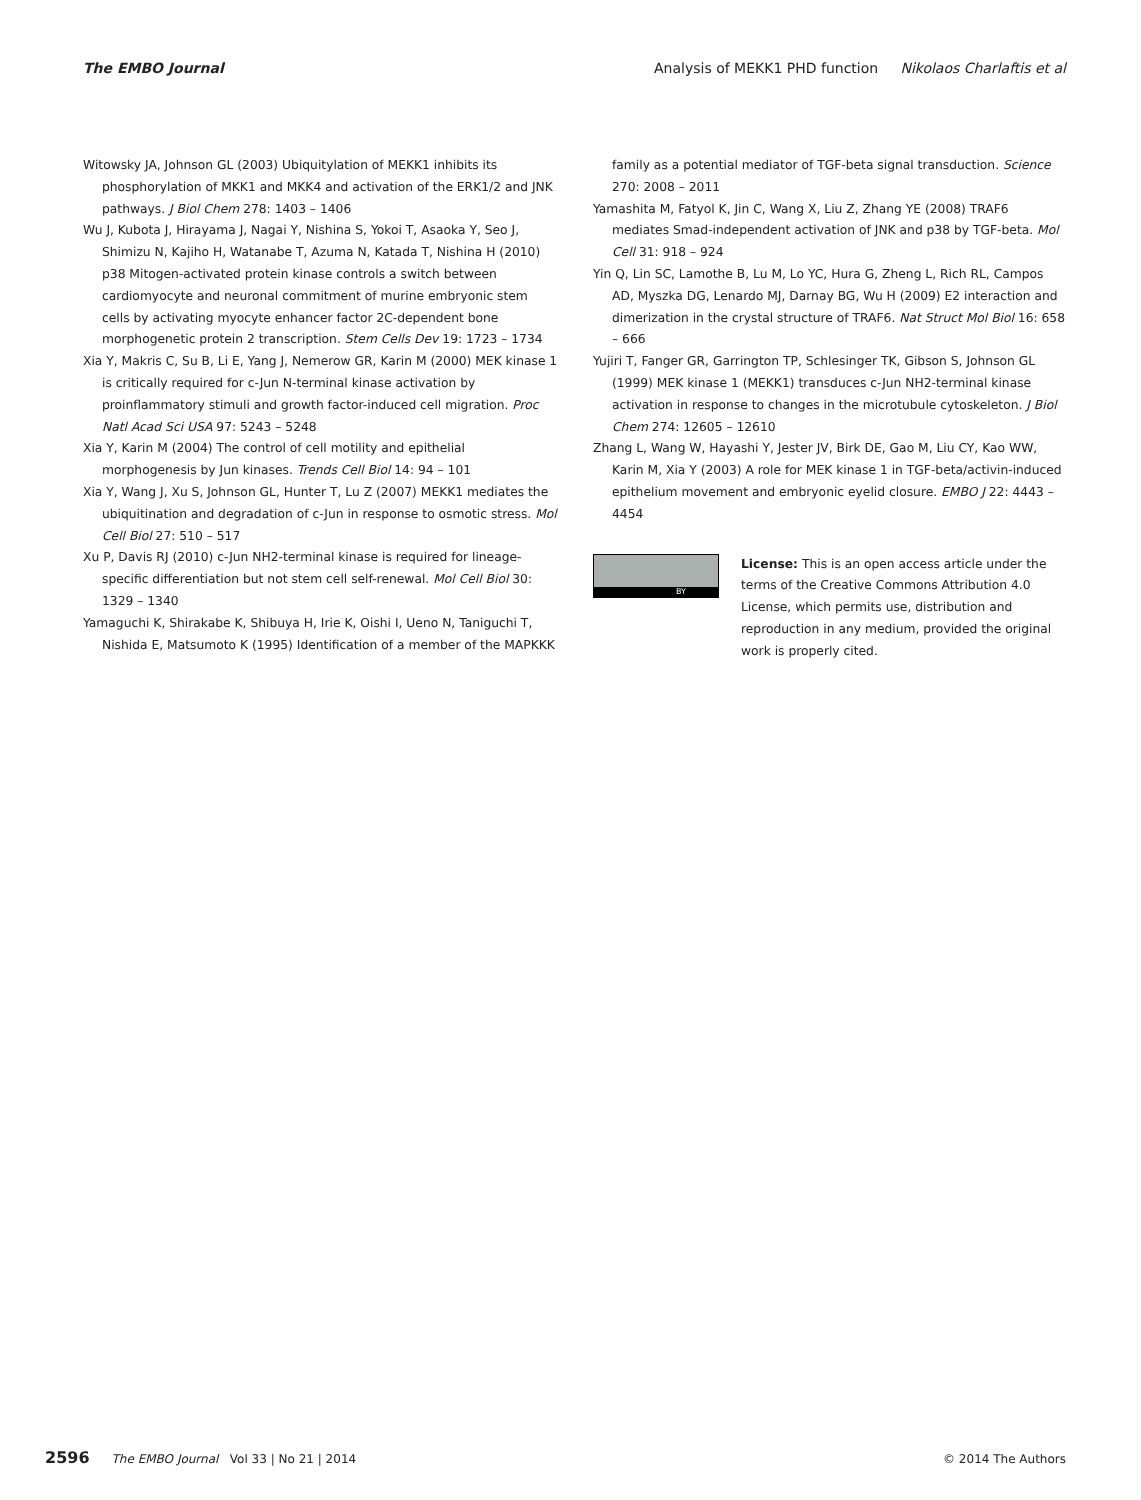The EMBO Journal Analysis of MEKK1 PHD function Nikolaos Charlaftis et al
Witowsky JA, Johnson GL (2003) Ubiquitylation of MEKK1 inhibits its phosphorylation of MKK1 and MKK4 and activation of the ERK1/2 and JNK pathways. J Biol Chem 278: 1403 – 1406
Wu J, Kubota J, Hirayama J, Nagai Y, Nishina S, Yokoi T, Asaoka Y, Seo J, Shimizu N, Kajiho H, Watanabe T, Azuma N, Katada T, Nishina H (2010) p38 Mitogen-activated protein kinase controls a switch between cardiomyocyte and neuronal commitment of murine embryonic stem cells by activating myocyte enhancer factor 2C-dependent bone morphogenetic protein 2 transcription. Stem Cells Dev 19: 1723 – 1734
Xia Y, Makris C, Su B, Li E, Yang J, Nemerow GR, Karin M (2000) MEK kinase 1 is critically required for c-Jun N-terminal kinase activation by proinflammatory stimuli and growth factor-induced cell migration. Proc Natl Acad Sci USA 97: 5243 – 5248
Xia Y, Karin M (2004) The control of cell motility and epithelial morphogenesis by Jun kinases. Trends Cell Biol 14: 94 – 101
Xia Y, Wang J, Xu S, Johnson GL, Hunter T, Lu Z (2007) MEKK1 mediates the ubiquitination and degradation of c-Jun in response to osmotic stress. Mol Cell Biol 27: 510 – 517
Xu P, Davis RJ (2010) c-Jun NH2-terminal kinase is required for lineage-specific differentiation but not stem cell self-renewal. Mol Cell Biol 30: 1329 – 1340
Yamaguchi K, Shirakabe K, Shibuya H, Irie K, Oishi I, Ueno N, Taniguchi T, Nishida E, Matsumoto K (1995) Identification of a member of the MAPKKK
family as a potential mediator of TGF-beta signal transduction. Science 270: 2008 – 2011
Yamashita M, Fatyol K, Jin C, Wang X, Liu Z, Zhang YE (2008) TRAF6 mediates Smad-independent activation of JNK and p38 by TGF-beta. Mol Cell 31: 918 – 924
Yin Q, Lin SC, Lamothe B, Lu M, Lo YC, Hura G, Zheng L, Rich RL, Campos AD, Myszka DG, Lenardo MJ, Darnay BG, Wu H (2009) E2 interaction and dimerization in the crystal structure of TRAF6. Nat Struct Mol Biol 16: 658 – 666
Yujiri T, Fanger GR, Garrington TP, Schlesinger TK, Gibson S, Johnson GL (1999) MEK kinase 1 (MEKK1) transduces c-Jun NH2-terminal kinase activation in response to changes in the microtubule cytoskeleton. J Biol Chem 274: 12605 – 12610
Zhang L, Wang W, Hayashi Y, Jester JV, Birk DE, Gao M, Liu CY, Kao WW, Karin M, Xia Y (2003) A role for MEK kinase 1 in TGF-beta/activin-induced epithelium movement and embryonic eyelid closure. EMBO J 22: 4443 – 4454
BY
License: This is an open access article under the terms of the Creative Commons Attribution 4.0 License, which permits use, distribution and reproduction in any medium, provided the original work is properly cited.
2596 The EMBO Journal Vol 33 | No 21 | 2014 © 2014 The Authors